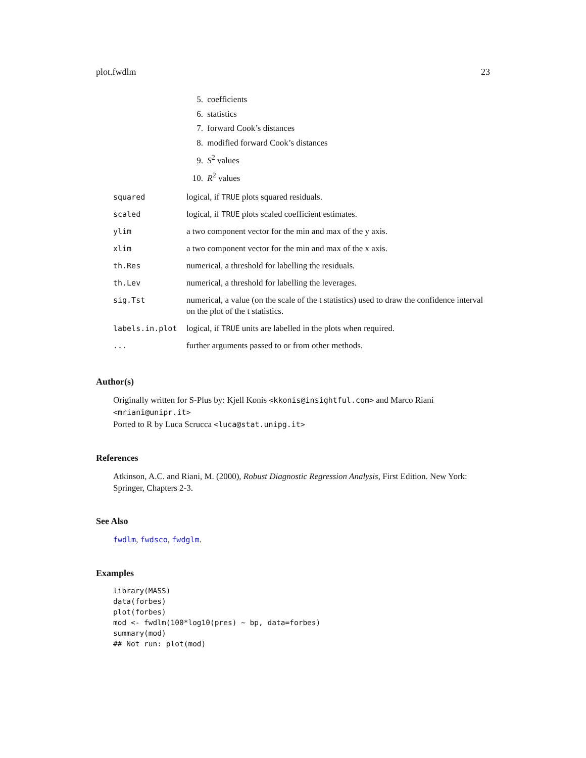plot.fwdlm 23
5. coefficients
6. statistics
7. forward Cook’s distances
8. modified forward Cook’s distances
9. S<sup>2</sup> values
10. R<sup>2</sup> values
| squared | logical, if TRUE plots squared residuals. |
| scaled | logical, if TRUE plots scaled coefficient estimates. |
| ylim | a two component vector for the min and max of the y axis. |
| xlim | a two component vector for the min and max of the x axis. |
| th.Res | numerical, a threshold for labelling the residuals. |
| th.Lev | numerical, a threshold for labelling the leverages. |
| sig.Tst | numerical, a value (on the scale of the t statistics) used to draw the confidence interval on the plot of the t statistics. |
| labels.in.plot | logical, if TRUE units are labelled in the plots when required. |
| ... | further arguments passed to or from other methods. |
Author(s)
Originally written for S-Plus by: Kjell Konis <kkonis@insightful.com> and Marco Riani <mriani@unipr.it>
Ported to R by Luca Scrucca <luca@stat.unipg.it>
References
Atkinson, A.C. and Riani, M. (2000), Robust Diagnostic Regression Analysis, First Edition. New York: Springer, Chapters 2-3.
See Also
fwdlm, fwdsco, fwdglm.
Examples
library(MASS)
data(forbes)
plot(forbes)
mod <- fwdlm(100*log10(pres) ~ bp, data=forbes)
summary(mod)
## Not run: plot(mod)